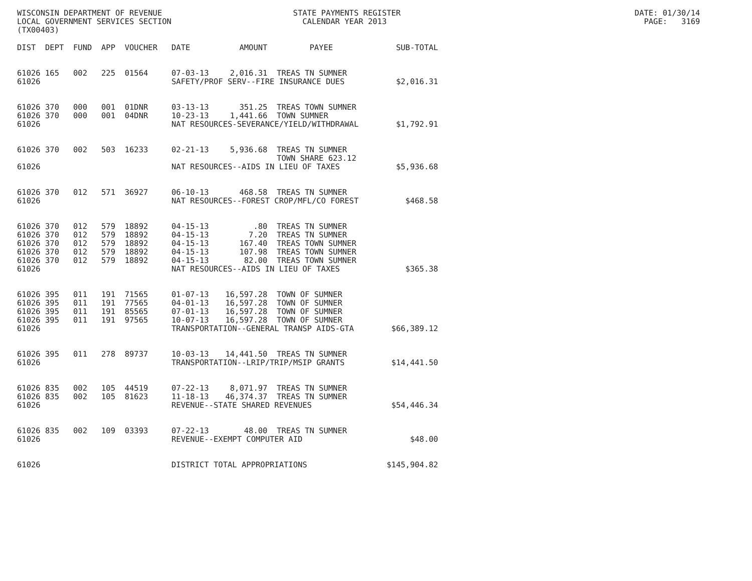WISCONSIN DEPARTMENT OF REVENUE STATE PAYMENTS REGISTER DATE: 01/30/14 LOCAL GOVERNMENT SERVICES SECTION CALENDAR YEAR 2013 PAGE: 3169 (TX00403)
| DIST | DEPT | FUND | APP | VOUCHER | DATE | AMOUNT | PAYEE | SUB-TOTAL |
| --- | --- | --- | --- | --- | --- | --- | --- | --- |
| 61026 | 165 | 002 | 225 | 01564 | 07-03-13 | 2,016.31 | TREAS TN SUMNER | |
| 61026 | | | | | SAFETY/PROF SERV--FIRE INSURANCE DUES | | | $2,016.31 |
| 61026 | 370 | 000 | 001 | 01DNR | 03-13-13 | 351.25 | TREAS TOWN SUMNER | |
| 61026 | 370 | 000 | 001 | 04DNR | 10-23-13 | 1,441.66 | TOWN SUMNER | |
| 61026 | | | | | NAT RESOURCES-SEVERANCE/YIELD/WITHDRAWAL | | | $1,792.91 |
| 61026 | 370 | 002 | 503 | 16233 | 02-21-13 | 5,936.68 | TREAS TN SUMNER TOWN SHARE 623.12 | |
| 61026 | | | | | NAT RESOURCES--AIDS IN LIEU OF TAXES | | | $5,936.68 |
| 61026 | 370 | 012 | 571 | 36927 | 06-10-13 | 468.58 | TREAS TN SUMNER | |
| 61026 | | | | | NAT RESOURCES--FOREST CROP/MFL/CO FOREST | | | $468.58 |
| 61026 | 370 | 012 | 579 | 18892 | 04-15-13 | .80 | TREAS TN SUMNER | |
| 61026 | 370 | 012 | 579 | 18892 | 04-15-13 | 7.20 | TREAS TN SUMNER | |
| 61026 | 370 | 012 | 579 | 18892 | 04-15-13 | 167.40 | TREAS TOWN SUMNER | |
| 61026 | 370 | 012 | 579 | 18892 | 04-15-13 | 107.98 | TREAS TOWN SUMNER | |
| 61026 | 370 | 012 | 579 | 18892 | 04-15-13 | 82.00 | TREAS TOWN SUMNER | |
| 61026 | | | | | NAT RESOURCES--AIDS IN LIEU OF TAXES | | | $365.38 |
| 61026 | 395 | 011 | 191 | 71565 | 01-07-13 | 16,597.28 | TOWN OF SUMNER | |
| 61026 | 395 | 011 | 191 | 77565 | 04-01-13 | 16,597.28 | TOWN OF SUMNER | |
| 61026 | 395 | 011 | 191 | 85565 | 07-01-13 | 16,597.28 | TOWN OF SUMNER | |
| 61026 | 395 | 011 | 191 | 97565 | 10-07-13 | 16,597.28 | TOWN OF SUMNER | |
| 61026 | | | | | TRANSPORTATION--GENERAL TRANSP AIDS-GTA | | | $66,389.12 |
| 61026 | 395 | 011 | 278 | 89737 | 10-03-13 | 14,441.50 | TREAS TN SUMNER | |
| 61026 | | | | | TRANSPORTATION--LRIP/TRIP/MSIP GRANTS | | | $14,441.50 |
| 61026 | 835 | 002 | 105 | 44519 | 07-22-13 | 8,071.97 | TREAS TN SUMNER | |
| 61026 | 835 | 002 | 105 | 81623 | 11-18-13 | 46,374.37 | TREAS TN SUMNER | |
| 61026 | | | | | REVENUE--STATE SHARED REVENUES | | | $54,446.34 |
| 61026 | 835 | 002 | 109 | 03393 | 07-22-13 | 48.00 | TREAS TN SUMNER | |
| 61026 | | | | | REVENUE--EXEMPT COMPUTER AID | | | $48.00 |
| 61026 | | | | | DISTRICT TOTAL APPROPRIATIONS | | | $145,904.82 |